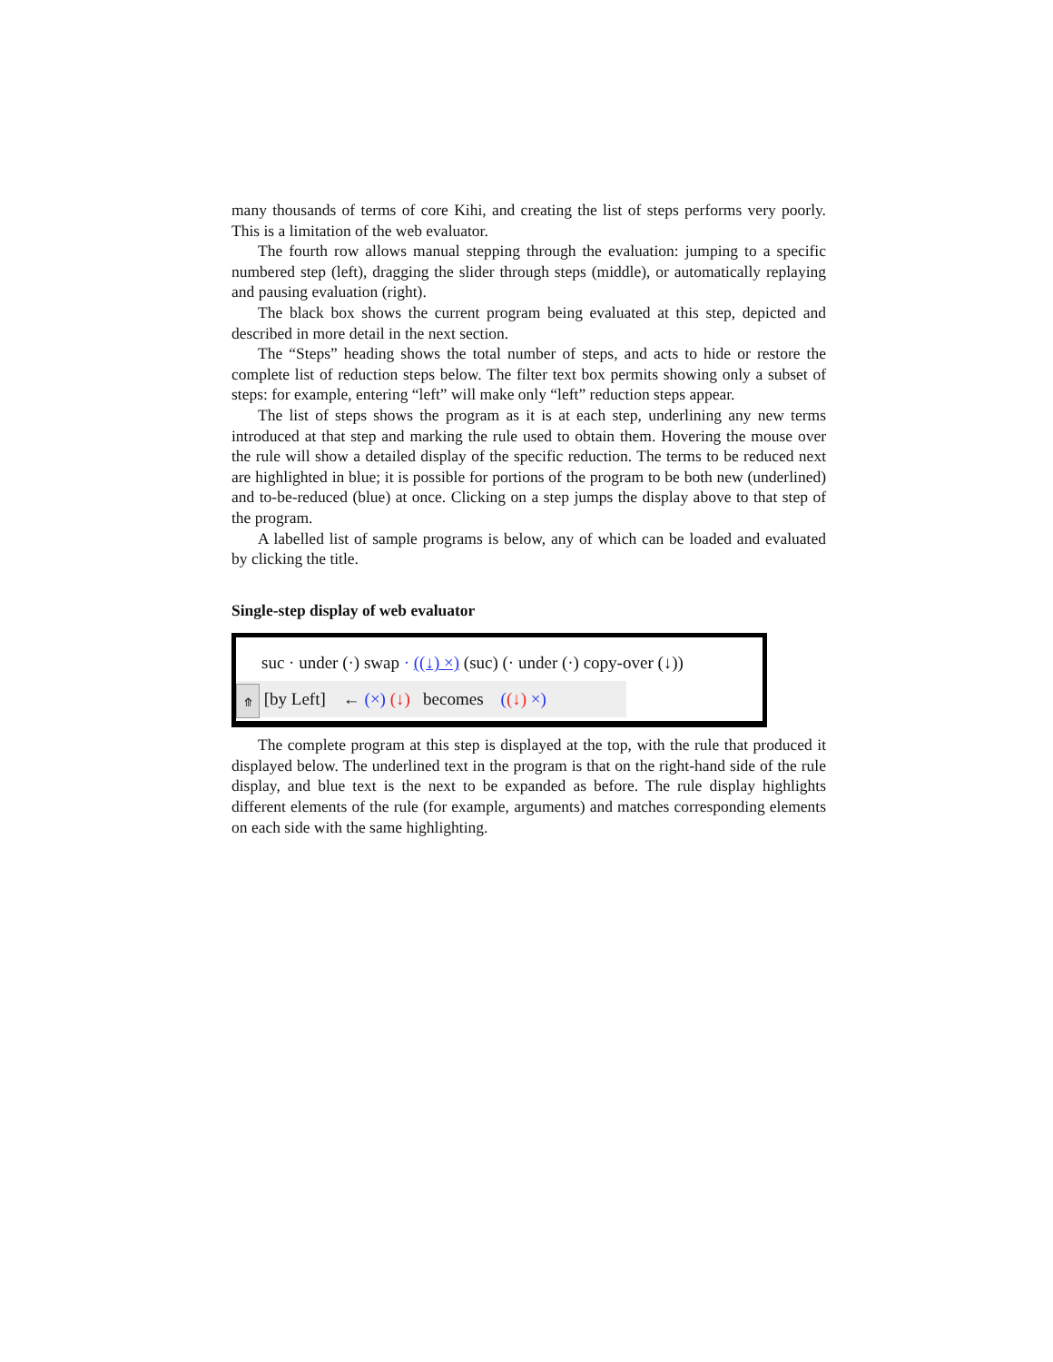many thousands of terms of core Kihi, and creating the list of steps performs very poorly. This is a limitation of the web evaluator.
The fourth row allows manual stepping through the evaluation: jumping to a specific numbered step (left), dragging the slider through steps (middle), or automatically replaying and pausing evaluation (right).
The black box shows the current program being evaluated at this step, depicted and described in more detail in the next section.
The “Steps” heading shows the total number of steps, and acts to hide or restore the complete list of reduction steps below. The filter text box permits showing only a subset of steps: for example, entering “left” will make only “left” reduction steps appear.
The list of steps shows the program as it is at each step, underlining any new terms introduced at that step and marking the rule used to obtain them. Hovering the mouse over the rule will show a detailed display of the specific reduction. The terms to be reduced next are highlighted in blue; it is possible for portions of the program to be both new (underlined) and to-be-reduced (blue) at once. Clicking on a step jumps the display above to that step of the program.
A labelled list of sample programs is below, any of which can be loaded and evaluated by clicking the title.
Single-step display of web evaluator
suc · under (·) swap · ((↓) ×) (suc) (· under (·) copy-over (↓))
⤊ [by Left] ← (×) (↓) becomes ((↓) ×)
The complete program at this step is displayed at the top, with the rule that produced it displayed below. The underlined text in the program is that on the right-hand side of the rule display, and blue text is the next to be expanded as before. The rule display highlights different elements of the rule (for example, arguments) and matches corresponding elements on each side with the same highlighting.